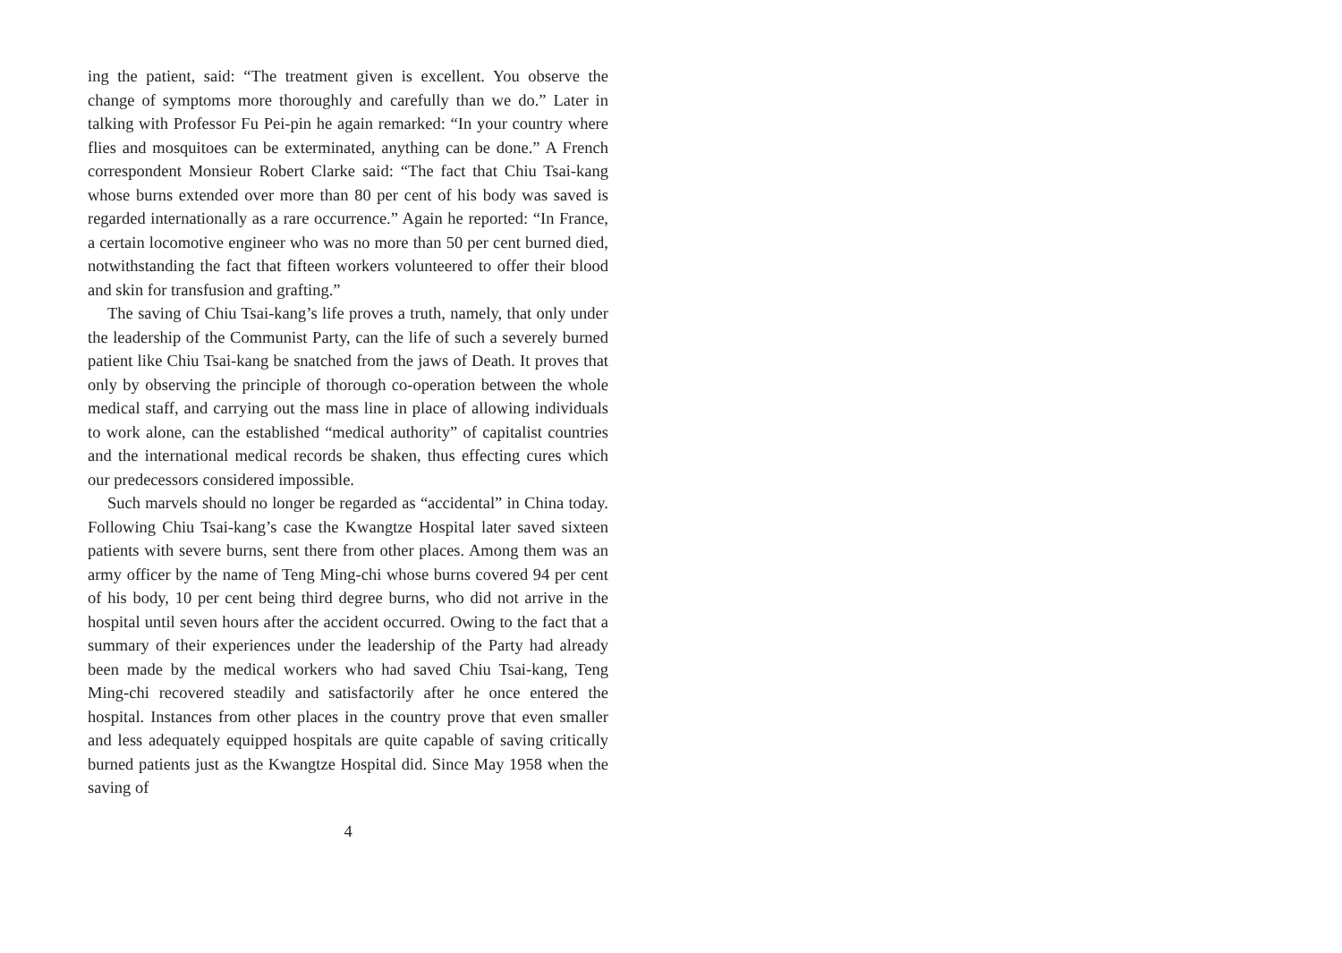ing the patient, said: “The treatment given is excellent. You observe the change of symptoms more thoroughly and carefully than we do.” Later in talking with Professor Fu Pei-pin he again remarked: “In your country where flies and mosquitoes can be exterminated, anything can be done.” A French correspondent Monsieur Robert Clarke said: “The fact that Chiu Tsai-kang whose burns extended over more than 80 per cent of his body was saved is regarded internationally as a rare occurrence.” Again he reported: “In France, a certain locomotive engineer who was no more than 50 per cent burned died, notwithstanding the fact that fifteen workers volunteered to offer their blood and skin for transfusion and grafting.”
The saving of Chiu Tsai-kang’s life proves a truth, namely, that only under the leadership of the Communist Party, can the life of such a severely burned patient like Chiu Tsai-kang be snatched from the jaws of Death. It proves that only by observing the principle of thorough co-operation between the whole medical staff, and carrying out the mass line in place of allowing individuals to work alone, can the established “medical authority” of capitalist countries and the international medical records be shaken, thus effecting cures which our predecessors considered impossible.
Such marvels should no longer be regarded as “accidental” in China today. Following Chiu Tsai-kang’s case the Kwangtze Hospital later saved sixteen patients with severe burns, sent there from other places. Among them was an army officer by the name of Teng Ming-chi whose burns covered 94 per cent of his body, 10 per cent being third degree burns, who did not arrive in the hospital until seven hours after the accident occurred. Owing to the fact that a summary of their experiences under the leadership of the Party had already been made by the medical workers who had saved Chiu Tsai-kang, Teng Ming-chi recovered steadily and satisfactorily after he once entered the hospital. Instances from other places in the country prove that even smaller and less adequately equipped hospitals are quite capable of saving critically burned patients just as the Kwangtze Hospital did. Since May 1958 when the saving of
4